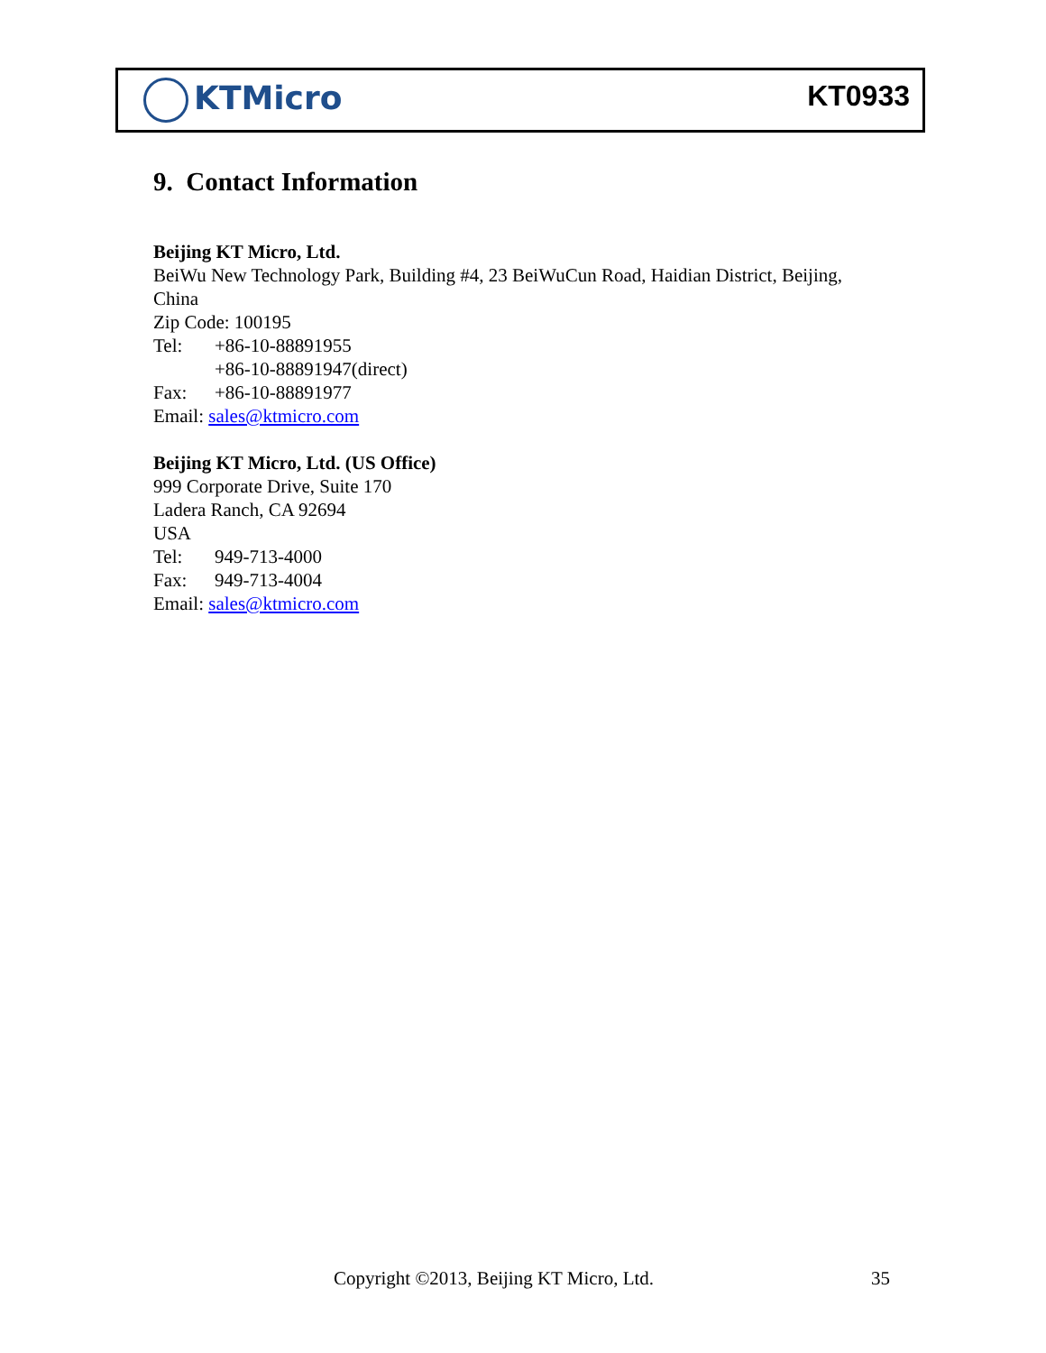KTMicro KT0933
9. Contact Information
Beijing KT Micro, Ltd.
BeiWu New Technology Park, Building #4, 23 BeiWuCun Road, Haidian District, Beijing, China
Zip Code: 100195
Tel: +86-10-88891955
+86-10-88891947(direct)
Fax: +86-10-88891977
Email: sales@ktmicro.com
Beijing KT Micro, Ltd. (US Office)
999 Corporate Drive, Suite 170
Ladera Ranch, CA 92694
USA
Tel: 949-713-4000
Fax: 949-713-4004
Email: sales@ktmicro.com
Copyright ©2013, Beijing KT Micro, Ltd.
35